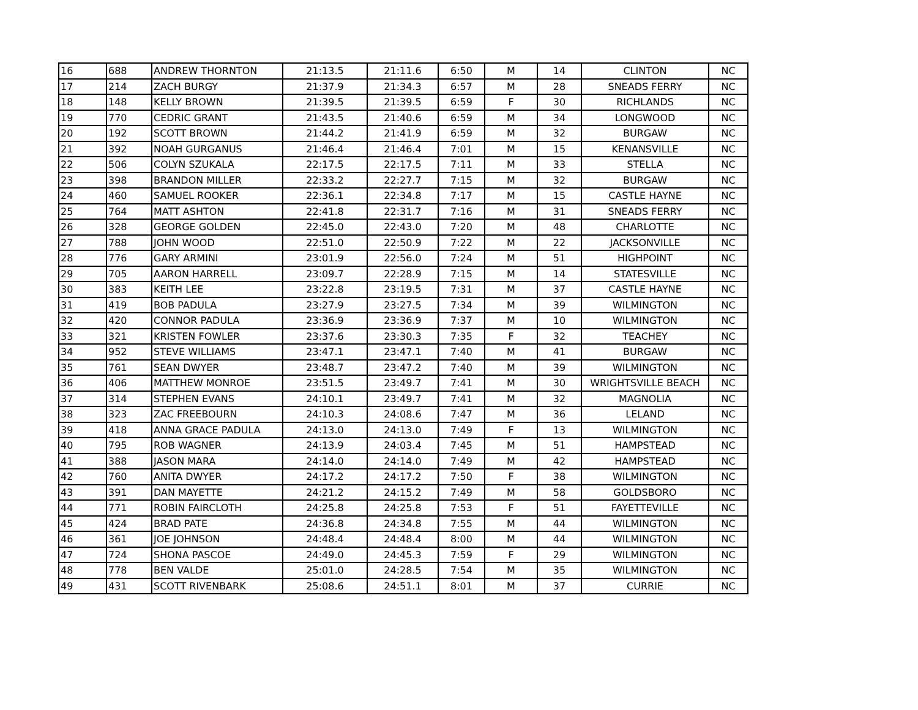| 16 | 688 | ANDREW THORNTON | 21:13.5 | 21:11.6 | 6:50 | M | 14 | CLINTON | NC |
| 17 | 214 | ZACH BURGY | 21:37.9 | 21:34.3 | 6:57 | M | 28 | SNEADS FERRY | NC |
| 18 | 148 | KELLY BROWN | 21:39.5 | 21:39.5 | 6:59 | F | 30 | RICHLANDS | NC |
| 19 | 770 | CEDRIC GRANT | 21:43.5 | 21:40.6 | 6:59 | M | 34 | LONGWOOD | NC |
| 20 | 192 | SCOTT BROWN | 21:44.2 | 21:41.9 | 6:59 | M | 32 | BURGAW | NC |
| 21 | 392 | NOAH GURGANUS | 21:46.4 | 21:46.4 | 7:01 | M | 15 | KENANSVILLE | NC |
| 22 | 506 | COLYN SZUKALA | 22:17.5 | 22:17.5 | 7:11 | M | 33 | STELLA | NC |
| 23 | 398 | BRANDON MILLER | 22:33.2 | 22:27.7 | 7:15 | M | 32 | BURGAW | NC |
| 24 | 460 | SAMUEL ROOKER | 22:36.1 | 22:34.8 | 7:17 | M | 15 | CASTLE HAYNE | NC |
| 25 | 764 | MATT ASHTON | 22:41.8 | 22:31.7 | 7:16 | M | 31 | SNEADS FERRY | NC |
| 26 | 328 | GEORGE GOLDEN | 22:45.0 | 22:43.0 | 7:20 | M | 48 | CHARLOTTE | NC |
| 27 | 788 | JOHN WOOD | 22:51.0 | 22:50.9 | 7:22 | M | 22 | JACKSONVILLE | NC |
| 28 | 776 | GARY ARMINI | 23:01.9 | 22:56.0 | 7:24 | M | 51 | HIGHPOINT | NC |
| 29 | 705 | AARON HARRELL | 23:09.7 | 22:28.9 | 7:15 | M | 14 | STATESVILLE | NC |
| 30 | 383 | KEITH LEE | 23:22.8 | 23:19.5 | 7:31 | M | 37 | CASTLE HAYNE | NC |
| 31 | 419 | BOB PADULA | 23:27.9 | 23:27.5 | 7:34 | M | 39 | WILMINGTON | NC |
| 32 | 420 | CONNOR PADULA | 23:36.9 | 23:36.9 | 7:37 | M | 10 | WILMINGTON | NC |
| 33 | 321 | KRISTEN FOWLER | 23:37.6 | 23:30.3 | 7:35 | F | 32 | TEACHEY | NC |
| 34 | 952 | STEVE WILLIAMS | 23:47.1 | 23:47.1 | 7:40 | M | 41 | BURGAW | NC |
| 35 | 761 | SEAN DWYER | 23:48.7 | 23:47.2 | 7:40 | M | 39 | WILMINGTON | NC |
| 36 | 406 | MATTHEW MONROE | 23:51.5 | 23:49.7 | 7:41 | M | 30 | WRIGHTSVILLE BEACH | NC |
| 37 | 314 | STEPHEN EVANS | 24:10.1 | 23:49.7 | 7:41 | M | 32 | MAGNOLIA | NC |
| 38 | 323 | ZAC FREEBOURN | 24:10.3 | 24:08.6 | 7:47 | M | 36 | LELAND | NC |
| 39 | 418 | ANNA GRACE PADULA | 24:13.0 | 24:13.0 | 7:49 | F | 13 | WILMINGTON | NC |
| 40 | 795 | ROB WAGNER | 24:13.9 | 24:03.4 | 7:45 | M | 51 | HAMPSTEAD | NC |
| 41 | 388 | JASON MARA | 24:14.0 | 24:14.0 | 7:49 | M | 42 | HAMPSTEAD | NC |
| 42 | 760 | ANITA DWYER | 24:17.2 | 24:17.2 | 7:50 | F | 38 | WILMINGTON | NC |
| 43 | 391 | DAN MAYETTE | 24:21.2 | 24:15.2 | 7:49 | M | 58 | GOLDSBORO | NC |
| 44 | 771 | ROBIN FAIRCLOTH | 24:25.8 | 24:25.8 | 7:53 | F | 51 | FAYETTEVILLE | NC |
| 45 | 424 | BRAD PATE | 24:36.8 | 24:34.8 | 7:55 | M | 44 | WILMINGTON | NC |
| 46 | 361 | JOE JOHNSON | 24:48.4 | 24:48.4 | 8:00 | M | 44 | WILMINGTON | NC |
| 47 | 724 | SHONA PASCOE | 24:49.0 | 24:45.3 | 7:59 | F | 29 | WILMINGTON | NC |
| 48 | 778 | BEN VALDE | 25:01.0 | 24:28.5 | 7:54 | M | 35 | WILMINGTON | NC |
| 49 | 431 | SCOTT RIVENBARK | 25:08.6 | 24:51.1 | 8:01 | M | 37 | CURRIE | NC |